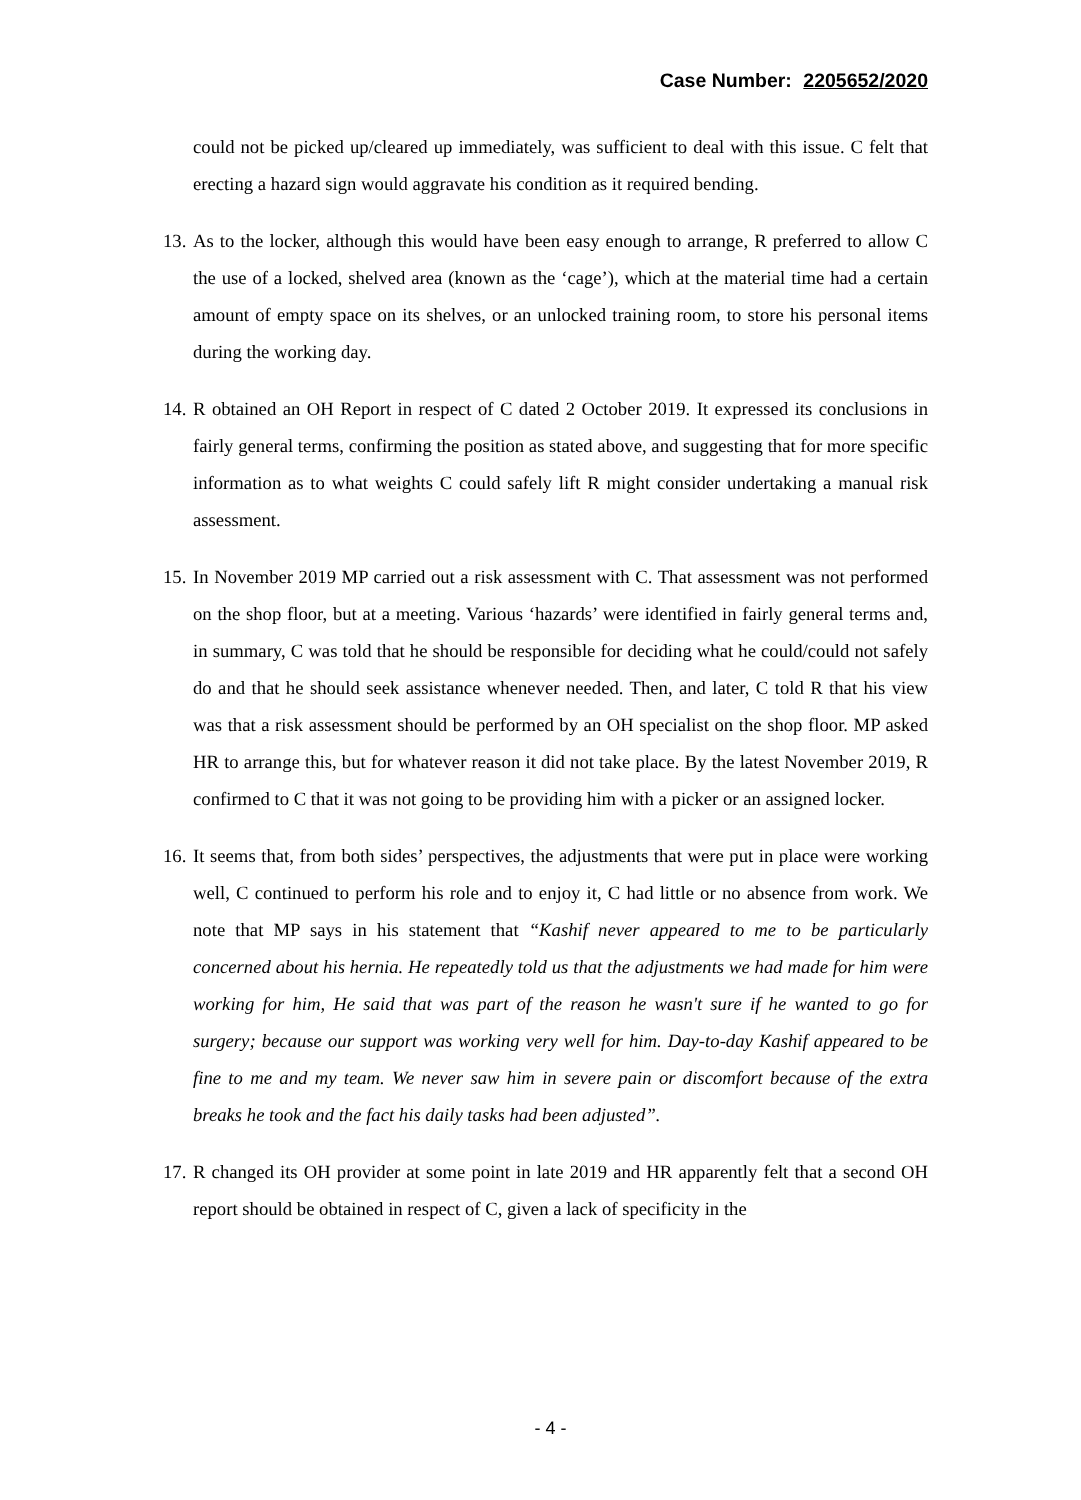Case Number: 2205652/2020
could not be picked up/cleared up immediately, was sufficient to deal with this issue. C felt that erecting a hazard sign would aggravate his condition as it required bending.
13.
As to the locker, although this would have been easy enough to arrange, R preferred to allow C the use of a locked, shelved area (known as the ‘cage’), which at the material time had a certain amount of empty space on its shelves, or an unlocked training room, to store his personal items during the working day.
14.
R obtained an OH Report in respect of C dated 2 October 2019. It expressed its conclusions in fairly general terms, confirming the position as stated above, and suggesting that for more specific information as to what weights C could safely lift R might consider undertaking a manual risk assessment.
15.
In November 2019 MP carried out a risk assessment with C. That assessment was not performed on the shop floor, but at a meeting. Various ‘hazards’ were identified in fairly general terms and, in summary, C was told that he should be responsible for deciding what he could/could not safely do and that he should seek assistance whenever needed. Then, and later, C told R that his view was that a risk assessment should be performed by an OH specialist on the shop floor. MP asked HR to arrange this, but for whatever reason it did not take place. By the latest November 2019, R confirmed to C that it was not going to be providing him with a picker or an assigned locker.
16.
It seems that, from both sides’ perspectives, the adjustments that were put in place were working well, C continued to perform his role and to enjoy it, C had little or no absence from work. We note that MP says in his statement that “Kashif never appeared to me to be particularly concerned about his hernia. He repeatedly told us that the adjustments we had made for him were working for him, He said that was part of the reason he wasn't sure if he wanted to go for surgery; because our support was working very well for him. Day-to-day Kashif appeared to be fine to me and my team. We never saw him in severe pain or discomfort because of the extra breaks he took and the fact his daily tasks had been adjusted”.
17.
R changed its OH provider at some point in late 2019 and HR apparently felt that a second OH report should be obtained in respect of C, given a lack of specificity in the
- 4 -